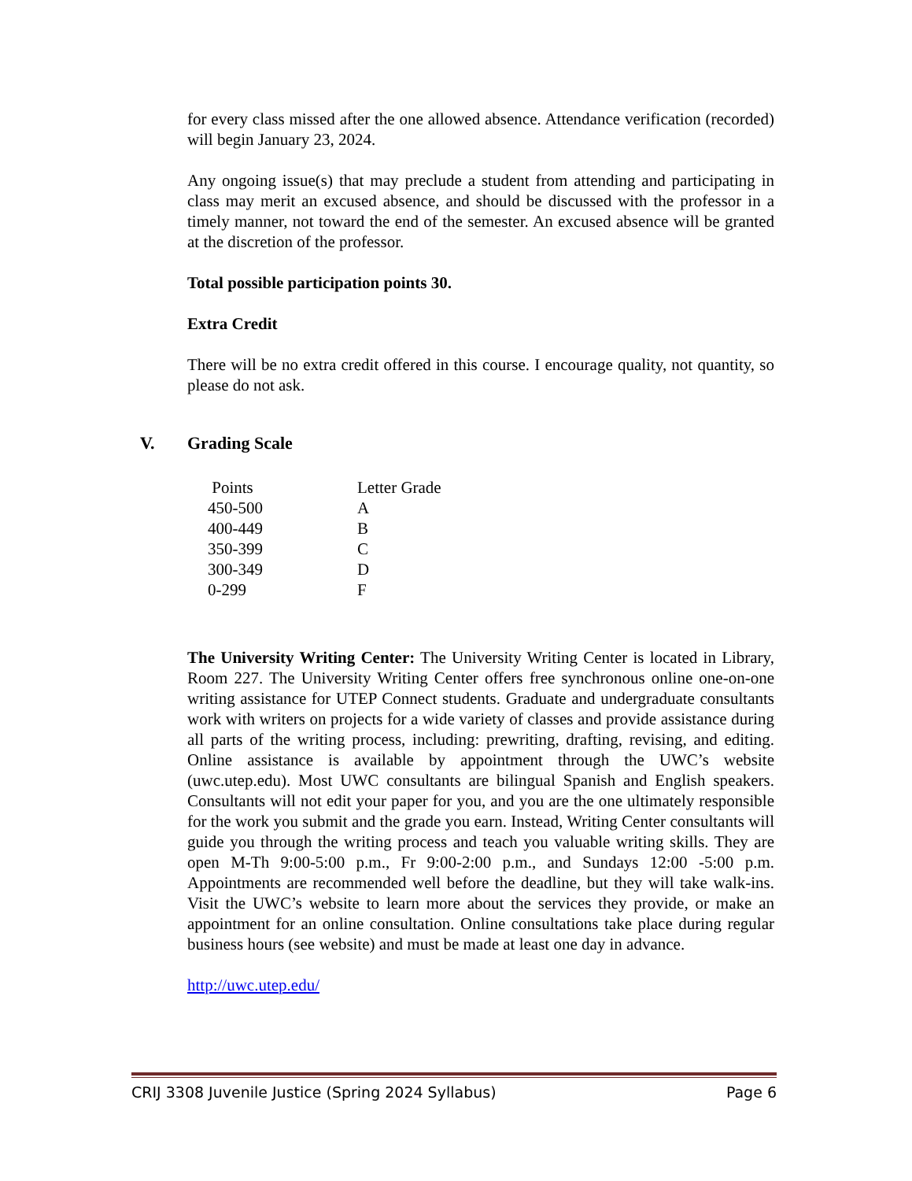for every class missed after the one allowed absence. Attendance verification (recorded) will begin January 23, 2024.
Any ongoing issue(s) that may preclude a student from attending and participating in class may merit an excused absence, and should be discussed with the professor in a timely manner, not toward the end of the semester. An excused absence will be granted at the discretion of the professor.
Total possible participation points 30.
Extra Credit
There will be no extra credit offered in this course. I encourage quality, not quantity, so please do not ask.
V. Grading Scale
| Points | Letter Grade |
| 450-500 | A |
| 400-449 | B |
| 350-399 | C |
| 300-349 | D |
| 0-299 | F |
The University Writing Center: The University Writing Center is located in Library, Room 227. The University Writing Center offers free synchronous online one-on-one writing assistance for UTEP Connect students. Graduate and undergraduate consultants work with writers on projects for a wide variety of classes and provide assistance during all parts of the writing process, including: prewriting, drafting, revising, and editing. Online assistance is available by appointment through the UWC’s website (uwc.utep.edu). Most UWC consultants are bilingual Spanish and English speakers. Consultants will not edit your paper for you, and you are the one ultimately responsible for the work you submit and the grade you earn. Instead, Writing Center consultants will guide you through the writing process and teach you valuable writing skills. They are open M-Th 9:00-5:00 p.m., Fr 9:00-2:00 p.m., and Sundays 12:00 -5:00 p.m. Appointments are recommended well before the deadline, but they will take walk-ins. Visit the UWC’s website to learn more about the services they provide, or make an appointment for an online consultation. Online consultations take place during regular business hours (see website) and must be made at least one day in advance.
http://uwc.utep.edu/
CRIJ 3308 Juvenile Justice (Spring 2024 Syllabus) Page 6